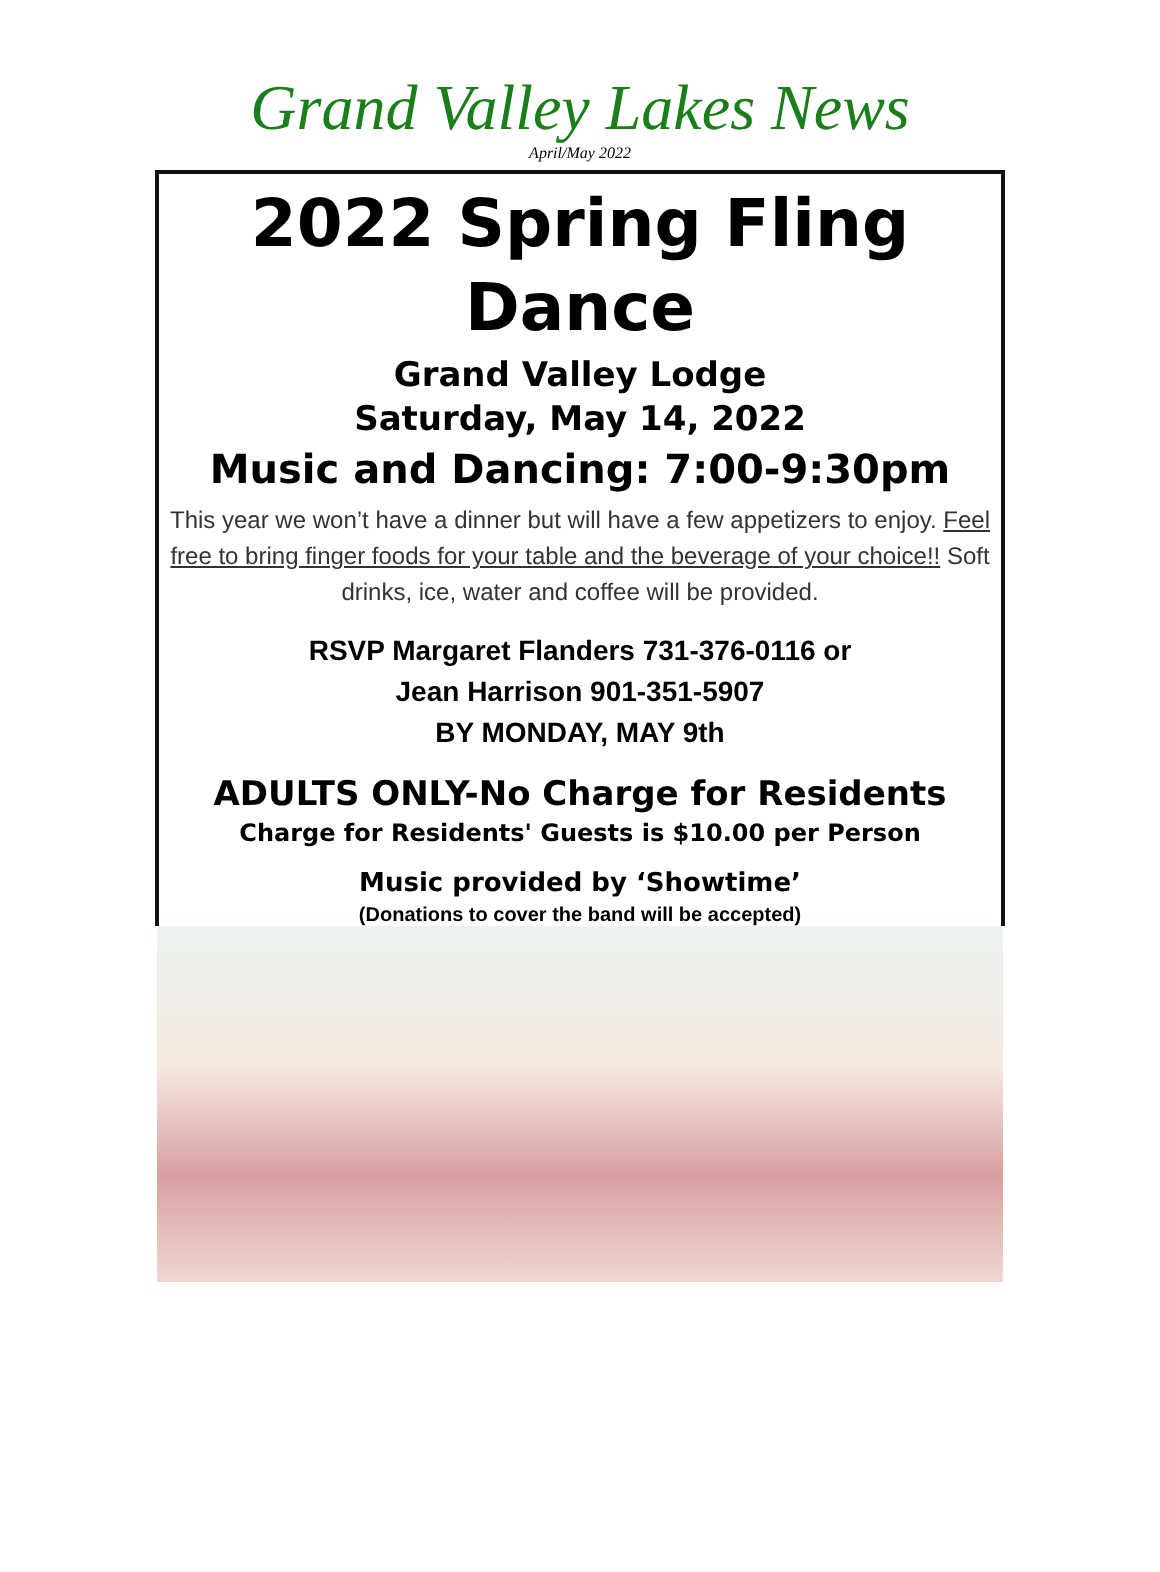Grand Valley Lakes News
April/May 2022
2022 Spring Fling
Dance
Grand Valley Lodge
Saturday, May 14, 2022
Music and Dancing: 7:00-9:30pm
This year we won’t have a dinner but will have a few appetizers to enjoy. Feel free to bring finger foods for your table and the beverage of your choice!! Soft drinks, ice, water and coffee will be provided.
RSVP Margaret Flanders 731-376-0116 or
Jean Harrison 901-351-5907
BY MONDAY, MAY 9th
ADULTS ONLY-No Charge for Residents
Charge for Residents' Guests is $10.00 per Person
Music provided by ‘Showtime’
(Donations to cover the band will be accepted)